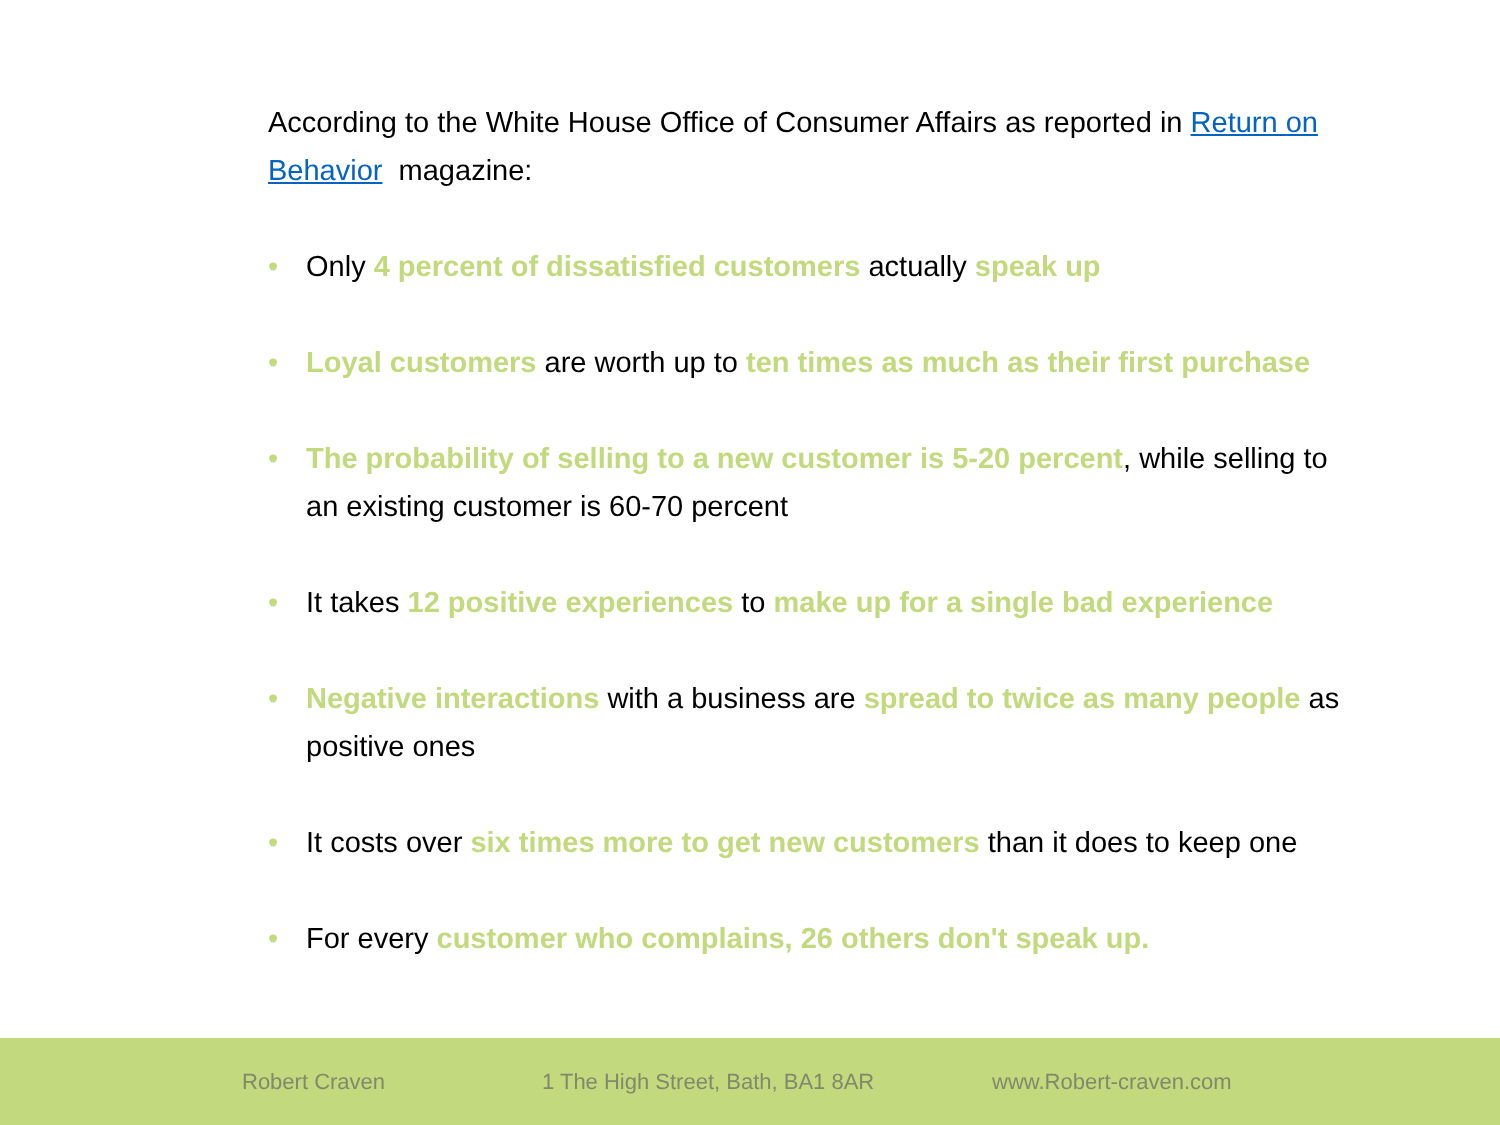According to the White House Office of Consumer Affairs as reported in Return on Behavior magazine:
• Only 4 percent of dissatisfied customers actually speak up
• Loyal customers are worth up to ten times as much as their first purchase
• The probability of selling to a new customer is 5-20 percent, while selling to an existing customer is 60-70 percent
• It takes 12 positive experiences to make up for a single bad experience
• Negative interactions with a business are spread to twice as many people as positive ones
• It costs over six times more to get new customers than it does to keep one
• For every customer who complains, 26 others don't speak up.
Robert Craven 1 The High Street, Bath, BA1 8AR www.Robert-craven.com